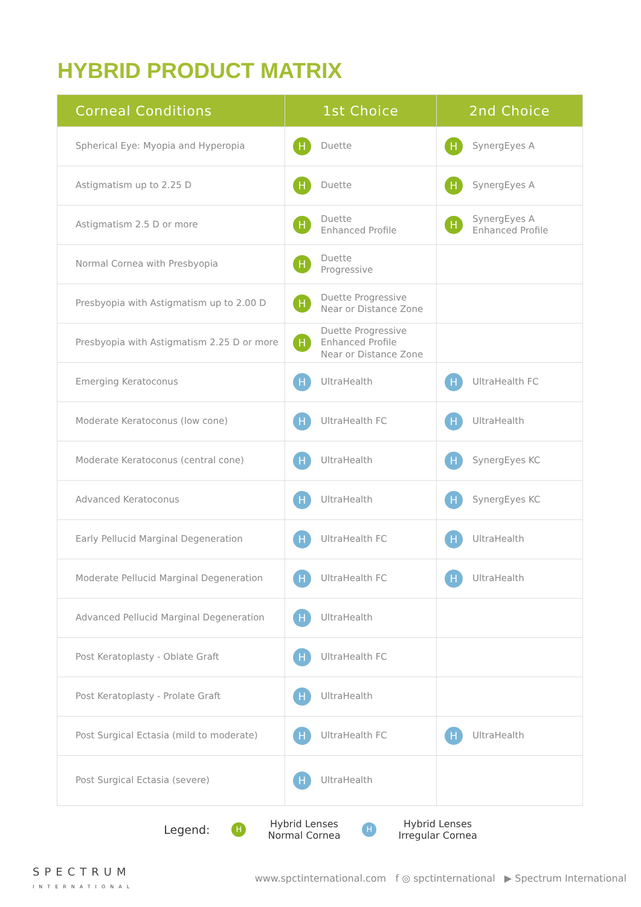HYBRID PRODUCT MATRIX
| Corneal Conditions | 1st Choice | 2nd Choice |
| --- | --- | --- |
| Spherical Eye: Myopia and Hyperopia | H Duette | H SynergEyes A |
| Astigmatism up to 2.25 D | H Duette | H SynergEyes A |
| Astigmatism 2.5 D or more | H Duette Enhanced Profile | H SynergEyes A Enhanced Profile |
| Normal Cornea with Presbyopia | H Duette Progressive | |
| Presbyopia with Astigmatism up to 2.00 D | H Duette Progressive Near or Distance Zone | |
| Presbyopia with Astigmatism 2.25 D or more | H Duette Progressive Enhanced Profile Near or Distance Zone | |
| Emerging Keratoconus | H UltraHealth | H UltraHealth FC |
| Moderate Keratoconus (low cone) | H UltraHealth FC | H UltraHealth |
| Moderate Keratoconus (central cone) | H UltraHealth | H SynergEyes KC |
| Advanced Keratoconus | H UltraHealth | H SynergEyes KC |
| Early Pellucid Marginal Degeneration | H UltraHealth FC | H UltraHealth |
| Moderate Pellucid Marginal Degeneration | H UltraHealth FC | H UltraHealth |
| Advanced Pellucid Marginal Degeneration | H UltraHealth | |
| Post Keratoplasty - Oblate Graft | H UltraHealth FC | |
| Post Keratoplasty - Prolate Graft | H UltraHealth | |
| Post Surgical Ectasia (mild to moderate) | H UltraHealth FC | H UltraHealth |
| Post Surgical Ectasia (severe) | H UltraHealth | |
Legend: H Hybrid Lenses
Normal Cornea H Hybrid Lenses
Irregular Cornea
SPECTRUM
INTERNATIONAL
www.spctinternational.com f ◎ spctinternational ▶ Spectrum International